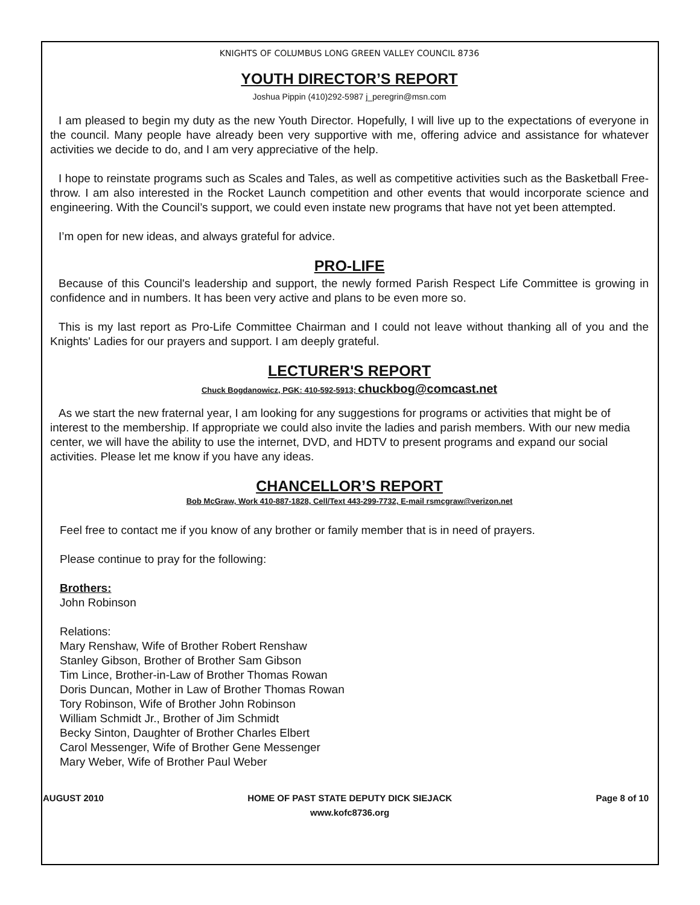KNIGHTS OF COLUMBUS LONG GREEN VALLEY COUNCIL 8736
YOUTH DIRECTOR’S REPORT
Joshua Pippin (410)292-5987 j_peregrin@msn.com
I am pleased to begin my duty as the new Youth Director. Hopefully, I will live up to the expectations of everyone in the council. Many people have already been very supportive with me, offering advice and assistance for whatever activities we decide to do, and I am very appreciative of the help.
I hope to reinstate programs such as Scales and Tales, as well as competitive activities such as the Basketball Free-throw. I am also interested in the Rocket Launch competition and other events that would incorporate science and engineering. With the Council’s support, we could even instate new programs that have not yet been attempted.
I’m open for new ideas, and always grateful for advice.
PRO-LIFE
Because of this Council's leadership and support, the newly formed Parish Respect Life Committee is growing in confidence and in numbers. It has been very active and plans to be even more so.
This is my last report as Pro-Life Committee Chairman and I could not leave without thanking all of you and the Knights' Ladies for our prayers and support. I am deeply grateful.
LECTURER'S REPORT
Chuck Bogdanowicz, PGK: 410-592-5913; chuckbog@comcast.net
As we start the new fraternal year, I am looking for any suggestions for programs or activities that might be of interest to the membership. If appropriate we could also invite the ladies and parish members. With our new media center, we will have the ability to use the internet, DVD, and HDTV to present programs and expand our social activities. Please let me know if you have any ideas.
CHANCELLOR’S REPORT
Bob McGraw, Work 410-887-1828, Cell/Text 443-299-7732, E-mail rsmcgraw@verizon.net
Feel free to contact me if you know of any brother or family member that is in need of prayers.
Please continue to pray for the following:
Brothers:
John Robinson
Relations:
Mary Renshaw, Wife of Brother Robert Renshaw
Stanley Gibson, Brother of Brother Sam Gibson
Tim Lince, Brother-in-Law of Brother Thomas Rowan
Doris Duncan, Mother in Law of Brother Thomas Rowan
Tory Robinson, Wife of Brother John Robinson
William Schmidt Jr., Brother of Jim Schmidt
Becky Sinton, Daughter of Brother Charles Elbert
Carol Messenger, Wife of Brother Gene Messenger
Mary Weber, Wife of Brother Paul Weber
AUGUST 2010 HOME OF PAST STATE DEPUTY DICK SIEJACK
www.kofc8736.org Page 8 of 10